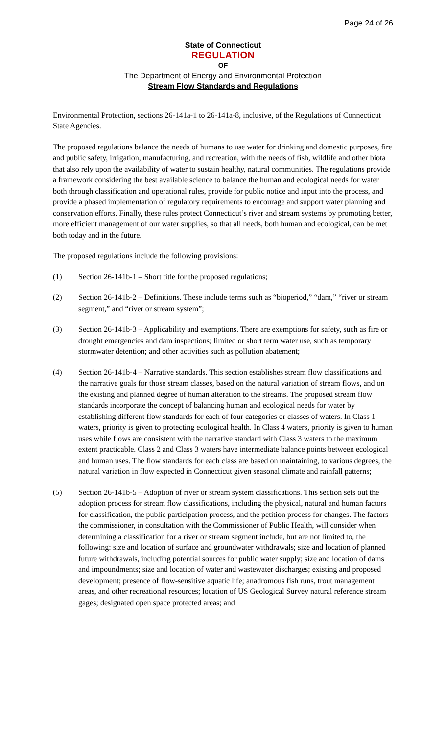Page 24 of 26
State of Connecticut
REGULATION
OF
The Department of Energy and Environmental Protection
Stream Flow Standards and Regulations
Environmental Protection, sections 26-141a-1 to 26-141a-8, inclusive, of the Regulations of Connecticut State Agencies.
The proposed regulations balance the needs of humans to use water for drinking and domestic purposes, fire and public safety, irrigation, manufacturing, and recreation, with the needs of fish, wildlife and other biota that also rely upon the availability of water to sustain healthy, natural communities. The regulations provide a framework considering the best available science to balance the human and ecological needs for water both through classification and operational rules, provide for public notice and input into the process, and provide a phased implementation of regulatory requirements to encourage and support water planning and conservation efforts. Finally, these rules protect Connecticut’s river and stream systems by promoting better, more efficient management of our water supplies, so that all needs, both human and ecological, can be met both today and in the future.
The proposed regulations include the following provisions:
(1) Section 26-141b-1 – Short title for the proposed regulations;
(2) Section 26-141b-2 – Definitions. These include terms such as “bioperiod,” “dam,” “river or stream segment,” and “river or stream system”;
(3) Section 26-141b-3 – Applicability and exemptions. There are exemptions for safety, such as fire or drought emergencies and dam inspections; limited or short term water use, such as temporary stormwater detention; and other activities such as pollution abatement;
(4) Section 26-141b-4 – Narrative standards. This section establishes stream flow classifications and the narrative goals for those stream classes, based on the natural variation of stream flows, and on the existing and planned degree of human alteration to the streams. The proposed stream flow standards incorporate the concept of balancing human and ecological needs for water by establishing different flow standards for each of four categories or classes of waters. In Class 1 waters, priority is given to protecting ecological health. In Class 4 waters, priority is given to human uses while flows are consistent with the narrative standard with Class 3 waters to the maximum extent practicable. Class 2 and Class 3 waters have intermediate balance points between ecological and human uses. The flow standards for each class are based on maintaining, to various degrees, the natural variation in flow expected in Connecticut given seasonal climate and rainfall patterns;
(5) Section 26-141b-5 – Adoption of river or stream system classifications. This section sets out the adoption process for stream flow classifications, including the physical, natural and human factors for classification, the public participation process, and the petition process for changes. The factors the commissioner, in consultation with the Commissioner of Public Health, will consider when determining a classification for a river or stream segment include, but are not limited to, the following: size and location of surface and groundwater withdrawals; size and location of planned future withdrawals, including potential sources for public water supply; size and location of dams and impoundments; size and location of water and wastewater discharges; existing and proposed development; presence of flow-sensitive aquatic life; anadromous fish runs, trout management areas, and other recreational resources; location of US Geological Survey natural reference stream gages; designated open space protected areas; and